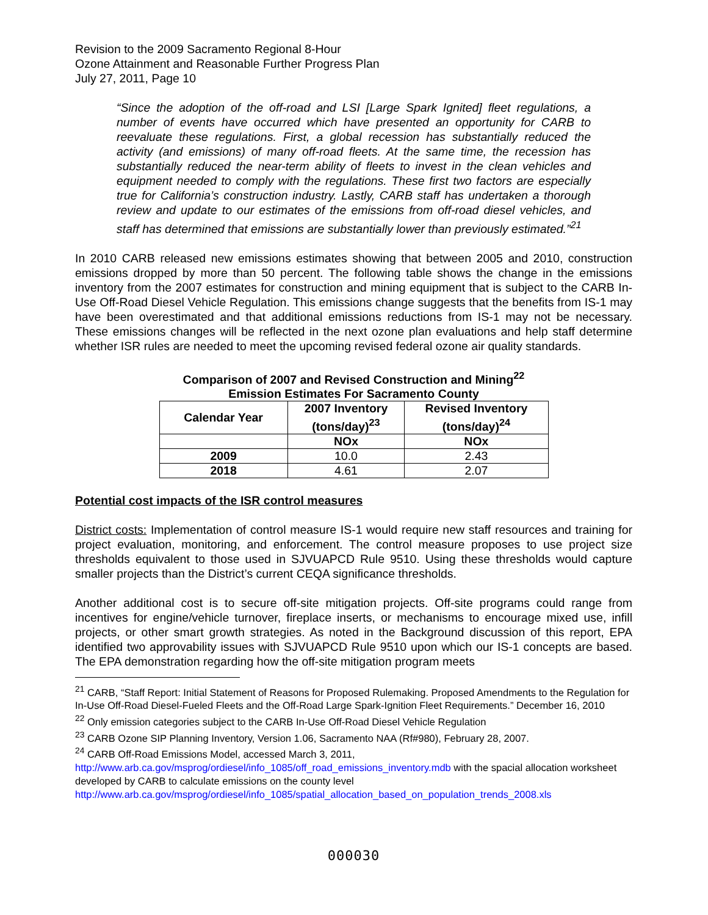Revision to the 2009 Sacramento Regional 8-Hour
Ozone Attainment and Reasonable Further Progress Plan
July 27, 2011, Page 10
“Since the adoption of the off-road and LSI [Large Spark Ignited] fleet regulations, a number of events have occurred which have presented an opportunity for CARB to reevaluate these regulations. First, a global recession has substantially reduced the activity (and emissions) of many off-road fleets. At the same time, the recession has substantially reduced the near-term ability of fleets to invest in the clean vehicles and equipment needed to comply with the regulations. These first two factors are especially true for California’s construction industry. Lastly, CARB staff has undertaken a thorough review and update to our estimates of the emissions from off-road diesel vehicles, and staff has determined that emissions are substantially lower than previously estimated.”<sup>21</sup>
In 2010 CARB released new emissions estimates showing that between 2005 and 2010, construction emissions dropped by more than 50 percent. The following table shows the change in the emissions inventory from the 2007 estimates for construction and mining equipment that is subject to the CARB In-Use Off-Road Diesel Vehicle Regulation. This emissions change suggests that the benefits from IS-1 may have been overestimated and that additional emissions reductions from IS-1 may not be necessary. These emissions changes will be reflected in the next ozone plan evaluations and help staff determine whether ISR rules are needed to meet the upcoming revised federal ozone air quality standards.
Comparison of 2007 and Revised Construction and Mining<sup>22</sup>
Emission Estimates For Sacramento County
| Calendar Year | 2007 Inventory (tons/day)<sup>23</sup> | Revised Inventory (tons/day)<sup>24</sup> |
| --- | --- | --- |
| | NOx | NOx |
| 2009 | 10.0 | 2.43 |
| 2018 | 4.61 | 2.07 |
Potential cost impacts of the ISR control measures
District costs: Implementation of control measure IS-1 would require new staff resources and training for project evaluation, monitoring, and enforcement. The control measure proposes to use project size thresholds equivalent to those used in SJVUAPCD Rule 9510. Using these thresholds would capture smaller projects than the District’s current CEQA significance thresholds.
Another additional cost is to secure off-site mitigation projects. Off-site programs could range from incentives for engine/vehicle turnover, fireplace inserts, or mechanisms to encourage mixed use, infill projects, or other smart growth strategies. As noted in the Background discussion of this report, EPA identified two approvability issues with SJVUAPCD Rule 9510 upon which our IS-1 concepts are based. The EPA demonstration regarding how the off-site mitigation program meets
<sup>21</sup> CARB, “Staff Report: Initial Statement of Reasons for Proposed Rulemaking. Proposed Amendments to the Regulation for In-Use Off-Road Diesel-Fueled Fleets and the Off-Road Large Spark-Ignition Fleet Requirements.” December 16, 2010
<sup>22</sup> Only emission categories subject to the CARB In-Use Off-Road Diesel Vehicle Regulation
<sup>23</sup> CARB Ozone SIP Planning Inventory, Version 1.06, Sacramento NAA (Rf#980), February 28, 2007.
<sup>24</sup> CARB Off-Road Emissions Model, accessed March 3, 2011, http://www.arb.ca.gov/msprog/ordiesel/info_1085/off_road_emissions_inventory.mdb with the spacial allocation worksheet developed by CARB to calculate emissions on the county level http://www.arb.ca.gov/msprog/ordiesel/info_1085/spatial_allocation_based_on_population_trends_2008.xls
000030